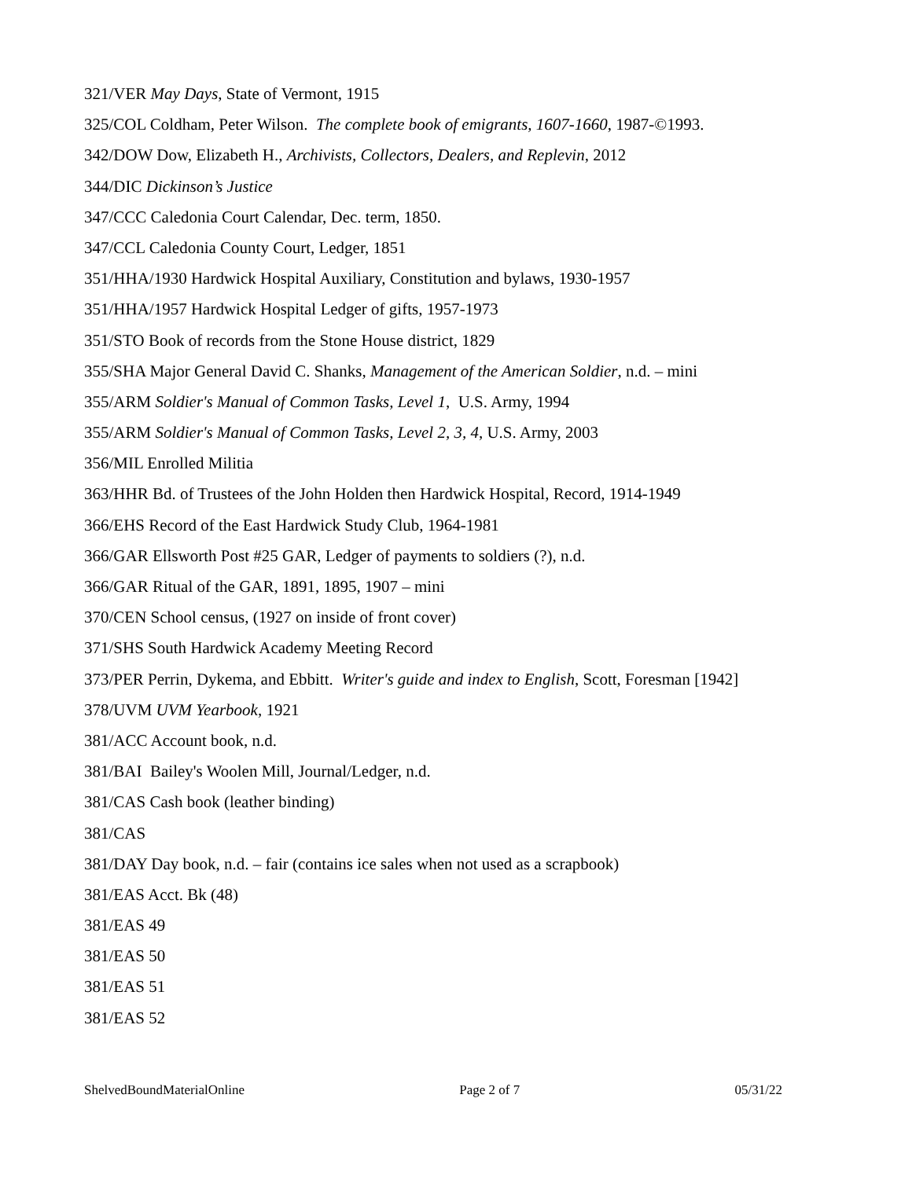321/VER May Days, State of Vermont, 1915
325/COL Coldham, Peter Wilson. The complete book of emigrants, 1607-1660, 1987-©1993.
342/DOW Dow, Elizabeth H., Archivists, Collectors, Dealers, and Replevin, 2012
344/DIC Dickinson’s Justice
347/CCC Caledonia Court Calendar, Dec. term, 1850.
347/CCL Caledonia County Court, Ledger, 1851
351/HHA/1930 Hardwick Hospital Auxiliary, Constitution and bylaws, 1930-1957
351/HHA/1957 Hardwick Hospital Ledger of gifts, 1957-1973
351/STO Book of records from the Stone House district, 1829
355/SHA Major General David C. Shanks, Management of the American Soldier, n.d. – mini
355/ARM Soldier's Manual of Common Tasks, Level 1, U.S. Army, 1994
355/ARM Soldier's Manual of Common Tasks, Level 2, 3, 4, U.S. Army, 2003
356/MIL Enrolled Militia
363/HHR Bd. of Trustees of the John Holden then Hardwick Hospital, Record, 1914-1949
366/EHS Record of the East Hardwick Study Club, 1964-1981
366/GAR Ellsworth Post #25 GAR, Ledger of payments to soldiers (?), n.d.
366/GAR Ritual of the GAR, 1891, 1895, 1907 – mini
370/CEN School census, (1927 on inside of front cover)
371/SHS South Hardwick Academy Meeting Record
373/PER Perrin, Dykema, and Ebbitt. Writer's guide and index to English, Scott, Foresman [1942]
378/UVM UVM Yearbook, 1921
381/ACC Account book, n.d.
381/BAI Bailey's Woolen Mill, Journal/Ledger, n.d.
381/CAS Cash book (leather binding)
381/CAS
381/DAY Day book, n.d. – fair (contains ice sales when not used as a scrapbook)
381/EAS Acct. Bk (48)
381/EAS 49
381/EAS 50
381/EAS 51
381/EAS 52
ShelvedBoundMaterialOnline Page 2 of 7 05/31/22